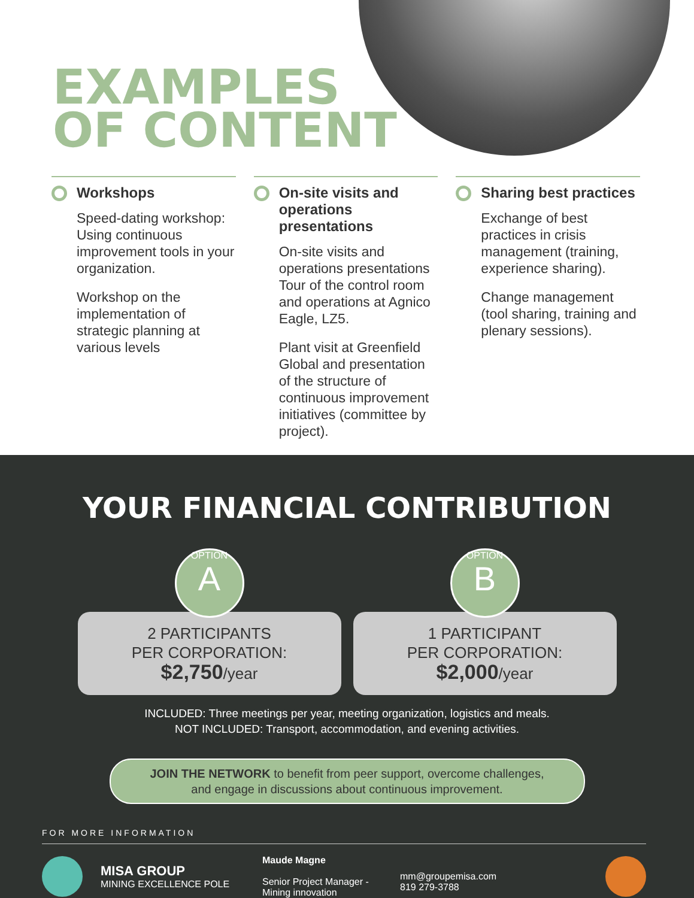EXAMPLES
OF CONTENT
Workshops
Speed-dating workshop: Using continuous improvement tools in your organization.
Workshop on the implementation of strategic planning at various levels
On-site visits and operations presentations
On-site visits and operations presentations Tour of the control room and operations at Agnico Eagle, LZ5.
Plant visit at Greenfield Global and presentation of the structure of continuous improvement initiatives (committee by project).
Sharing best practices
Exchange of best practices in crisis management (training, experience sharing).
Change management (tool sharing, training and plenary sessions).
YOUR FINANCIAL CONTRIBUTION
OPTION
A
2 PARTICIPANTS
PER CORPORATION:
$2,750/year
OPTION
B
1 PARTICIPANT
PER CORPORATION:
$2,000/year
INCLUDED: Three meetings per year, meeting organization, logistics and meals.
NOT INCLUDED: Transport, accommodation, and evening activities.
JOIN THE NETWORK to benefit from peer support, overcome challenges,
and engage in discussions about continuous improvement.
FOR MORE INFORMATION
MISA GROUP
MINING EXCELLENCE POLE
Maude Magne
Senior Project Manager - Mining innovation
mm@groupemisa.com
819 279-3788